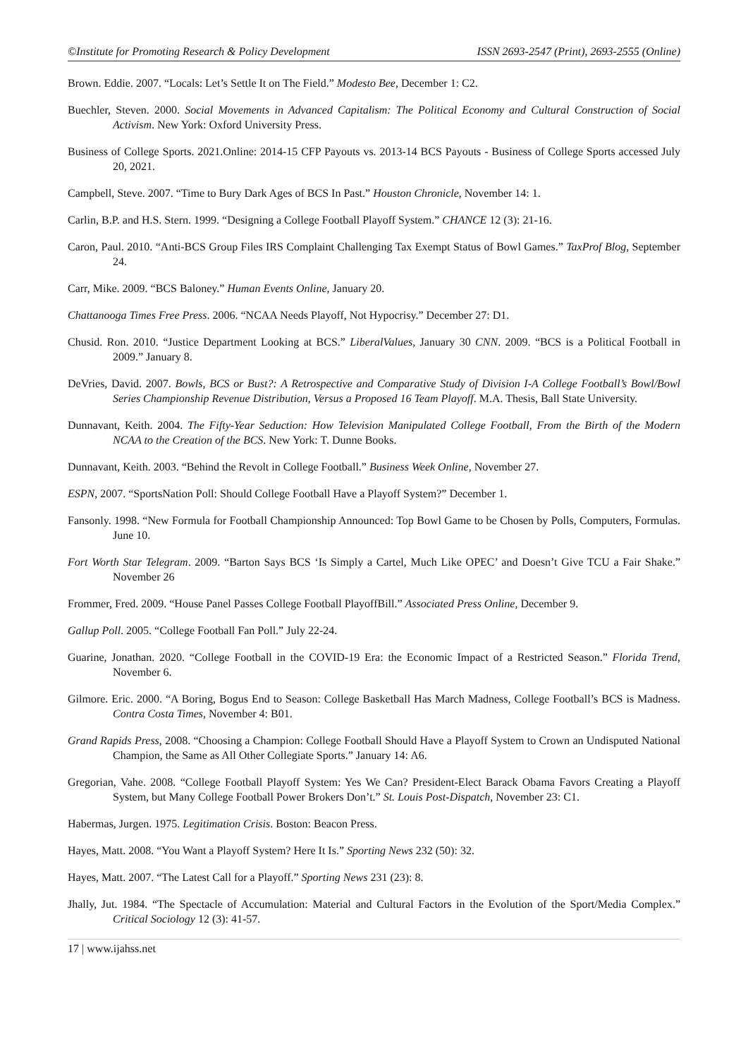©Institute for Promoting Research & Policy Development ISSN 2693-2547 (Print), 2693-2555 (Online)
Brown. Eddie. 2007. “Locals: Let’s Settle It on The Field.” Modesto Bee, December 1: C2.
Buechler, Steven. 2000. Social Movements in Advanced Capitalism: The Political Economy and Cultural Construction of Social Activism. New York: Oxford University Press.
Business of College Sports. 2021.Online: 2014-15 CFP Payouts vs. 2013-14 BCS Payouts - Business of College Sports accessed July 20, 2021.
Campbell, Steve. 2007. “Time to Bury Dark Ages of BCS In Past.” Houston Chronicle, November 14: 1.
Carlin, B.P. and H.S. Stern. 1999. “Designing a College Football Playoff System.” CHANCE 12 (3): 21-16.
Caron, Paul. 2010. “Anti-BCS Group Files IRS Complaint Challenging Tax Exempt Status of Bowl Games.” TaxProf Blog, September 24.
Carr, Mike. 2009. “BCS Baloney.” Human Events Online, January 20.
Chattanooga Times Free Press. 2006. “NCAA Needs Playoff, Not Hypocrisy.” December 27: D1.
Chusid. Ron. 2010. “Justice Department Looking at BCS.” LiberalValues, January 30 CNN. 2009. “BCS is a Political Football in 2009.” January 8.
DeVries, David. 2007. Bowls, BCS or Bust?: A Retrospective and Comparative Study of Division I-A College Football’s Bowl/Bowl Series Championship Revenue Distribution, Versus a Proposed 16 Team Playoff. M.A. Thesis, Ball State University.
Dunnavant, Keith. 2004. The Fifty-Year Seduction: How Television Manipulated College Football, From the Birth of the Modern NCAA to the Creation of the BCS. New York: T. Dunne Books.
Dunnavant, Keith. 2003. “Behind the Revolt in College Football.” Business Week Online, November 27.
ESPN, 2007. “SportsNation Poll: Should College Football Have a Playoff System?” December 1.
Fansonly. 1998. “New Formula for Football Championship Announced: Top Bowl Game to be Chosen by Polls, Computers, Formulas. June 10.
Fort Worth Star Telegram. 2009. “Barton Says BCS ‘Is Simply a Cartel, Much Like OPEC’ and Doesn’t Give TCU a Fair Shake.” November 26
Frommer, Fred. 2009. “House Panel Passes College Football PlayoffBill.” Associated Press Online, December 9.
Gallup Poll. 2005. “College Football Fan Poll.” July 22-24.
Guarine, Jonathan. 2020. “College Football in the COVID-19 Era: the Economic Impact of a Restricted Season.” Florida Trend, November 6.
Gilmore. Eric. 2000. “A Boring, Bogus End to Season: College Basketball Has March Madness, College Football’s BCS is Madness. Contra Costa Times, November 4: B01.
Grand Rapids Press, 2008. “Choosing a Champion: College Football Should Have a Playoff System to Crown an Undisputed National Champion, the Same as All Other Collegiate Sports.” January 14: A6.
Gregorian, Vahe. 2008. “College Football Playoff System: Yes We Can? President-Elect Barack Obama Favors Creating a Playoff System, but Many College Football Power Brokers Don’t.” St. Louis Post-Dispatch, November 23: C1.
Habermas, Jurgen. 1975. Legitimation Crisis. Boston: Beacon Press.
Hayes, Matt. 2008. “You Want a Playoff System? Here It Is.” Sporting News 232 (50): 32.
Hayes, Matt. 2007. “The Latest Call for a Playoff.” Sporting News 231 (23): 8.
Jhally, Jut. 1984. “The Spectacle of Accumulation: Material and Cultural Factors in the Evolution of the Sport/Media Complex.” Critical Sociology 12 (3): 41-57.
17 | www.ijahss.net